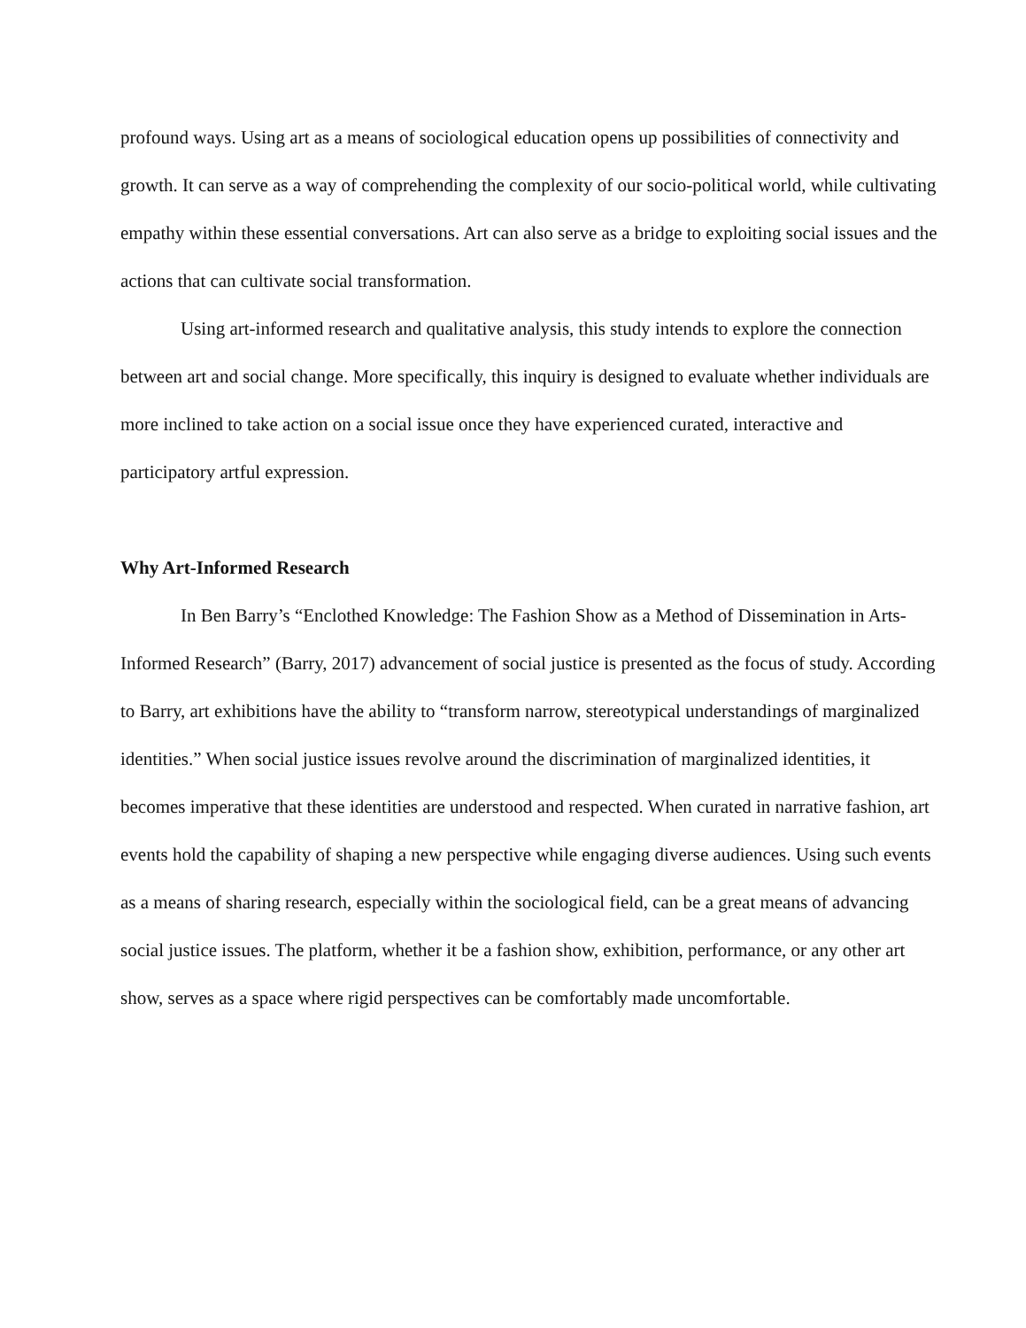profound ways. Using art as a means of sociological education opens up possibilities of connectivity and growth. It can serve as a way of comprehending the complexity of our socio-political world, while cultivating empathy within these essential conversations. Art can also serve as a bridge to exploiting social issues and the actions that can cultivate social transformation.
Using art-informed research and qualitative analysis, this study intends to explore the connection between art and social change. More specifically, this inquiry is designed to evaluate whether individuals are more inclined to take action on a social issue once they have experienced curated, interactive and participatory artful expression.
Why Art-Informed Research
In Ben Barry’s “Enclothed Knowledge: The Fashion Show as a Method of Dissemination in Arts-Informed Research” (Barry, 2017) advancement of social justice is presented as the focus of study. According to Barry, art exhibitions have the ability to “transform narrow, stereotypical understandings of marginalized identities.” When social justice issues revolve around the discrimination of marginalized identities, it becomes imperative that these identities are understood and respected. When curated in narrative fashion, art events hold the capability of shaping a new perspective while engaging diverse audiences. Using such events as a means of sharing research, especially within the sociological field, can be a great means of advancing social justice issues. The platform, whether it be a fashion show, exhibition, performance, or any other art show, serves as a space where rigid perspectives can be comfortably made uncomfortable.